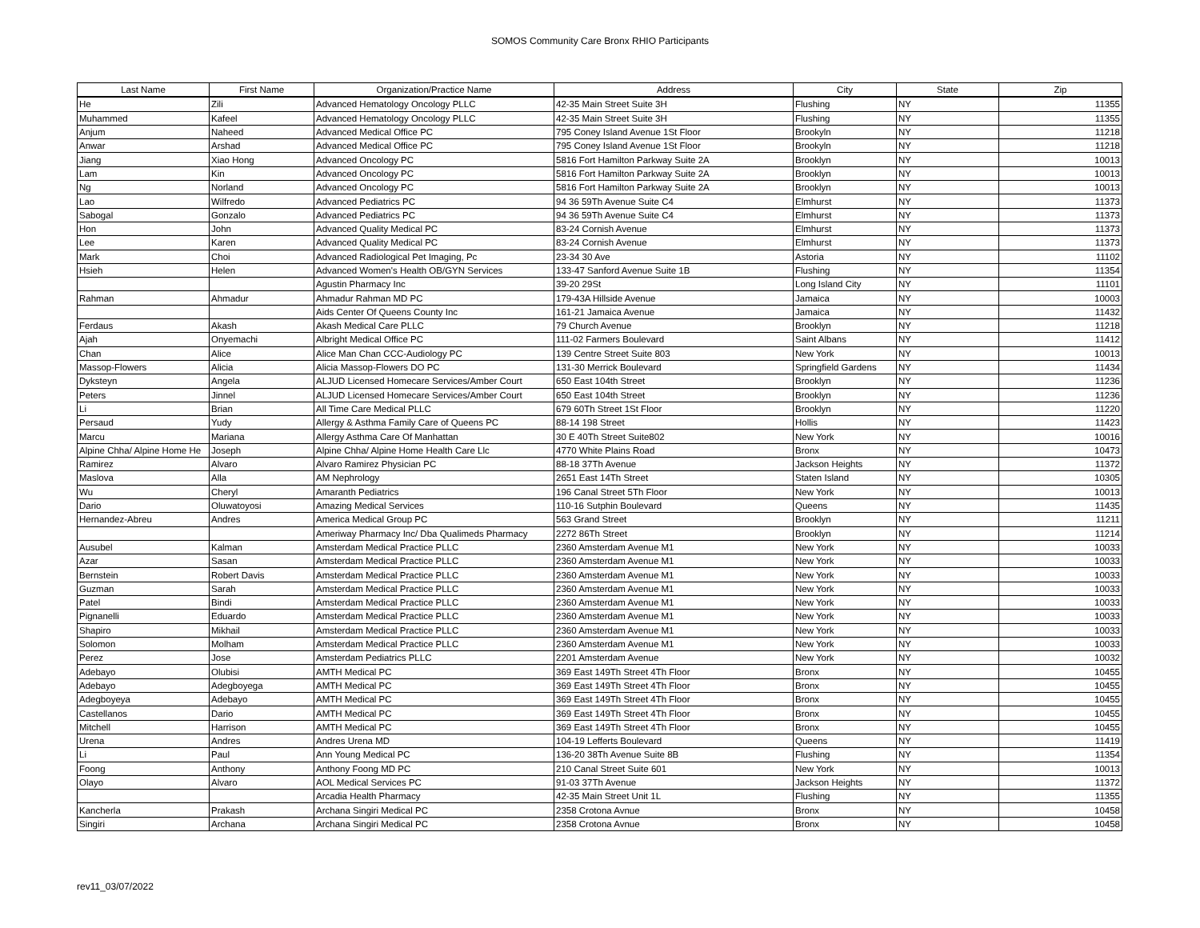SOMOS Community Care Bronx RHIO Participants
| Last Name | First Name | Organization/Practice Name | Address | City | State | Zip |
| --- | --- | --- | --- | --- | --- | --- |
| He | Zili | Advanced Hematology Oncology PLLC | 42-35 Main Street Suite 3H | Flushing | NY | 11355 |
| Muhammed | Kafeel | Advanced Hematology Oncology PLLC | 42-35 Main Street Suite 3H | Flushing | NY | 11355 |
| Anjum | Naheed | Advanced Medical Office PC | 795 Coney Island Avenue 1St Floor | Brookyln | NY | 11218 |
| Anwar | Arshad | Advanced Medical Office PC | 795 Coney Island Avenue 1St Floor | Brookyln | NY | 11218 |
| Jiang | Xiao Hong | Advanced Oncology PC | 5816 Fort Hamilton Parkway Suite 2A | Brooklyn | NY | 10013 |
| Lam | Kin | Advanced Oncology PC | 5816 Fort Hamilton Parkway Suite 2A | Brooklyn | NY | 10013 |
| Ng | Norland | Advanced Oncology PC | 5816 Fort Hamilton Parkway Suite 2A | Brooklyn | NY | 10013 |
| Lao | Wilfredo | Advanced Pediatrics PC | 94 36 59Th Avenue Suite C4 | Elmhurst | NY | 11373 |
| Sabogal | Gonzalo | Advanced Pediatrics PC | 94 36 59Th Avenue Suite C4 | Elmhurst | NY | 11373 |
| Hon | John | Advanced Quality Medical PC | 83-24 Cornish Avenue | Elmhurst | NY | 11373 |
| Lee | Karen | Advanced Quality Medical PC | 83-24 Cornish Avenue | Elmhurst | NY | 11373 |
| Mark | Choi | Advanced Radiological Pet Imaging, Pc | 23-34 30 Ave | Astoria | NY | 11102 |
| Hsieh | Helen | Advanced Women's Health OB/GYN Services | 133-47 Sanford Avenue Suite 1B | Flushing | NY | 11354 |
| | | Agustin Pharmacy Inc | 39-20 29St | Long Island City | NY | 11101 |
| Rahman | Ahmadur | Ahmadur Rahman MD PC | 179-43A Hillside Avenue | Jamaica | NY | 10003 |
| | | Aids Center Of Queens County Inc | 161-21 Jamaica Avenue | Jamaica | NY | 11432 |
| Ferdaus | Akash | Akash Medical Care PLLC | 79 Church Avenue | Brooklyn | NY | 11218 |
| Ajah | Onyemachi | Albright Medical Office PC | 111-02 Farmers Boulevard | Saint Albans | NY | 11412 |
| Chan | Alice | Alice Man Chan CCC-Audiology PC | 139 Centre Street Suite 803 | New York | NY | 10013 |
| Massop-Flowers | Alicia | Alicia Massop-Flowers DO PC | 131-30 Merrick Boulevard | Springfield Gardens | NY | 11434 |
| Dyksteyn | Angela | ALJUD Licensed Homecare Services/Amber Court | 650 East 104th Street | Brooklyn | NY | 11236 |
| Peters | Jinnel | ALJUD Licensed Homecare Services/Amber Court | 650 East 104th Street | Brooklyn | NY | 11236 |
| Li | Brian | All Time Care Medical PLLC | 679 60Th Street 1St Floor | Brooklyn | NY | 11220 |
| Persaud | Yudy | Allergy & Asthma Family Care of Queens PC | 88-14 198 Street | Hollis | NY | 11423 |
| Marcu | Mariana | Allergy Asthma Care Of Manhattan | 30 E 40Th Street Suite802 | New York | NY | 10016 |
| Alpine Chha/ Alpine Home He | Joseph | Alpine Chha/ Alpine Home Health Care Llc | 4770 White Plains Road | Bronx | NY | 10473 |
| Ramirez | Alvaro | Alvaro Ramirez Physician PC | 88-18 37Th Avenue | Jackson Heights | NY | 11372 |
| Maslova | Alla | AM Nephrology | 2651 East 14Th Street | Staten Island | NY | 10305 |
| Wu | Cheryl | Amaranth Pediatrics | 196 Canal Street 5Th Floor | New York | NY | 10013 |
| Dario | Oluwatoyosi | Amazing Medical Services | 110-16 Sutphin Boulevard | Queens | NY | 11435 |
| Hernandez-Abreu | Andres | America Medical Group PC | 563 Grand Street | Brooklyn | NY | 11211 |
| | | Ameriway Pharmacy Inc/ Dba Qualimeds Pharmacy | 2272 86Th Street | Brooklyn | NY | 11214 |
| Ausubel | Kalman | Amsterdam Medical Practice PLLC | 2360 Amsterdam Avenue M1 | New York | NY | 10033 |
| Azar | Sasan | Amsterdam Medical Practice PLLC | 2360 Amsterdam Avenue M1 | New York | NY | 10033 |
| Bernstein | Robert Davis | Amsterdam Medical Practice PLLC | 2360 Amsterdam Avenue M1 | New York | NY | 10033 |
| Guzman | Sarah | Amsterdam Medical Practice PLLC | 2360 Amsterdam Avenue M1 | New York | NY | 10033 |
| Patel | Bindi | Amsterdam Medical Practice PLLC | 2360 Amsterdam Avenue M1 | New York | NY | 10033 |
| Pignanelli | Eduardo | Amsterdam Medical Practice PLLC | 2360 Amsterdam Avenue M1 | New York | NY | 10033 |
| Shapiro | Mikhail | Amsterdam Medical Practice PLLC | 2360 Amsterdam Avenue M1 | New York | NY | 10033 |
| Solomon | Molham | Amsterdam Medical Practice PLLC | 2360 Amsterdam Avenue M1 | New York | NY | 10033 |
| Perez | Jose | Amsterdam Pediatrics PLLC | 2201 Amsterdam Avenue | New York | NY | 10032 |
| Adebayo | Olubisi | AMTH Medical PC | 369 East 149Th Street 4Th Floor | Bronx | NY | 10455 |
| Adebayo | Adegboyega | AMTH Medical PC | 369 East 149Th Street 4Th Floor | Bronx | NY | 10455 |
| Adegboyeya | Adebayo | AMTH Medical PC | 369 East 149Th Street 4Th Floor | Bronx | NY | 10455 |
| Castellanos | Dario | AMTH Medical PC | 369 East 149Th Street 4Th Floor | Bronx | NY | 10455 |
| Mitchell | Harrison | AMTH Medical PC | 369 East 149Th Street 4Th Floor | Bronx | NY | 10455 |
| Urena | Andres | Andres Urena MD | 104-19 Lefferts Boulevard | Queens | NY | 11419 |
| Li | Paul | Ann Young Medical PC | 136-20 38Th Avenue Suite 8B | Flushing | NY | 11354 |
| Foong | Anthony | Anthony Foong MD PC | 210 Canal Street Suite 601 | New York | NY | 10013 |
| Olayo | Alvaro | AOL Medical Services PC | 91-03 37Th Avenue | Jackson Heights | NY | 11372 |
| | | Arcadia Health Pharmacy | 42-35 Main Street Unit 1L | Flushing | NY | 11355 |
| Kancherla | Prakash | Archana Singiri Medical PC | 2358 Crotona Avnue | Bronx | NY | 10458 |
| Singiri | Archana | Archana Singiri Medical PC | 2358 Crotona Avnue | Bronx | NY | 10458 |
rev11_03/07/2022